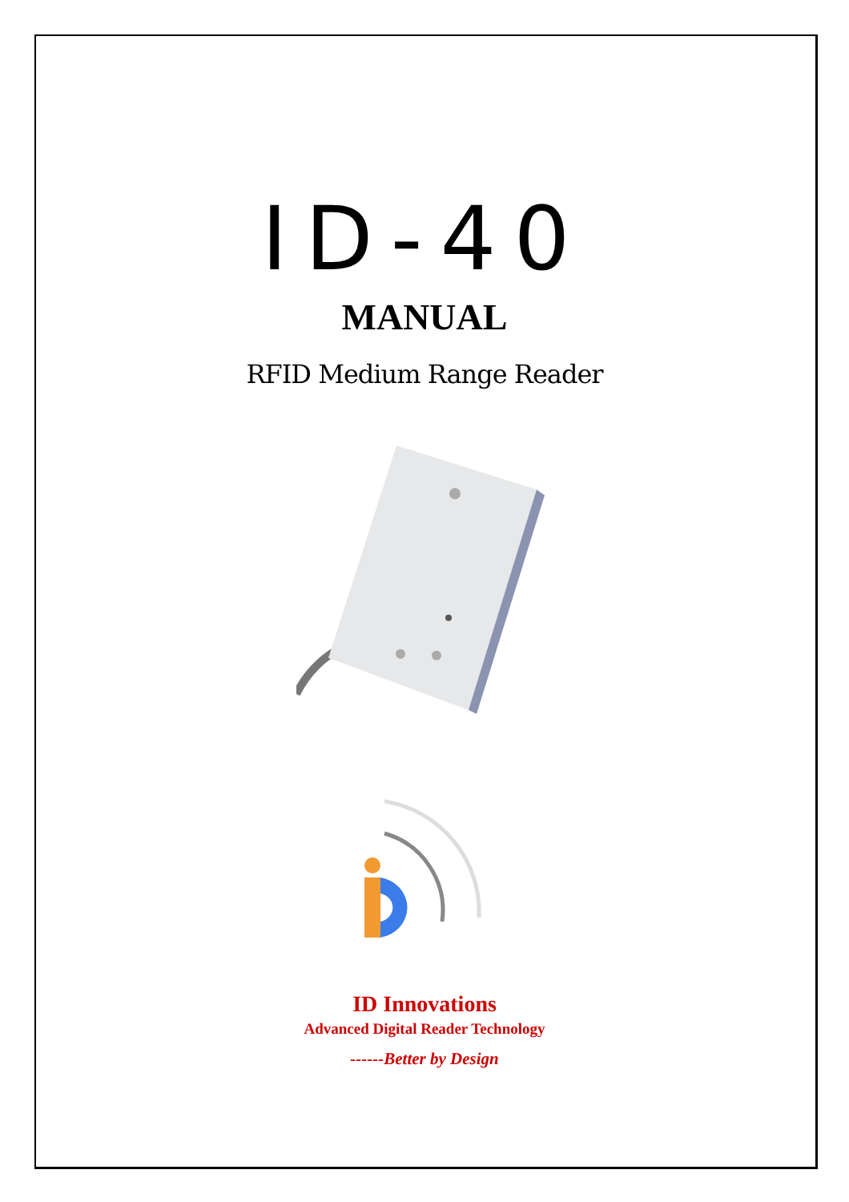ID-40
MANUAL
RFID Medium Range Reader
ID Innovations
Advanced Digital Reader Technology
------Better by Design